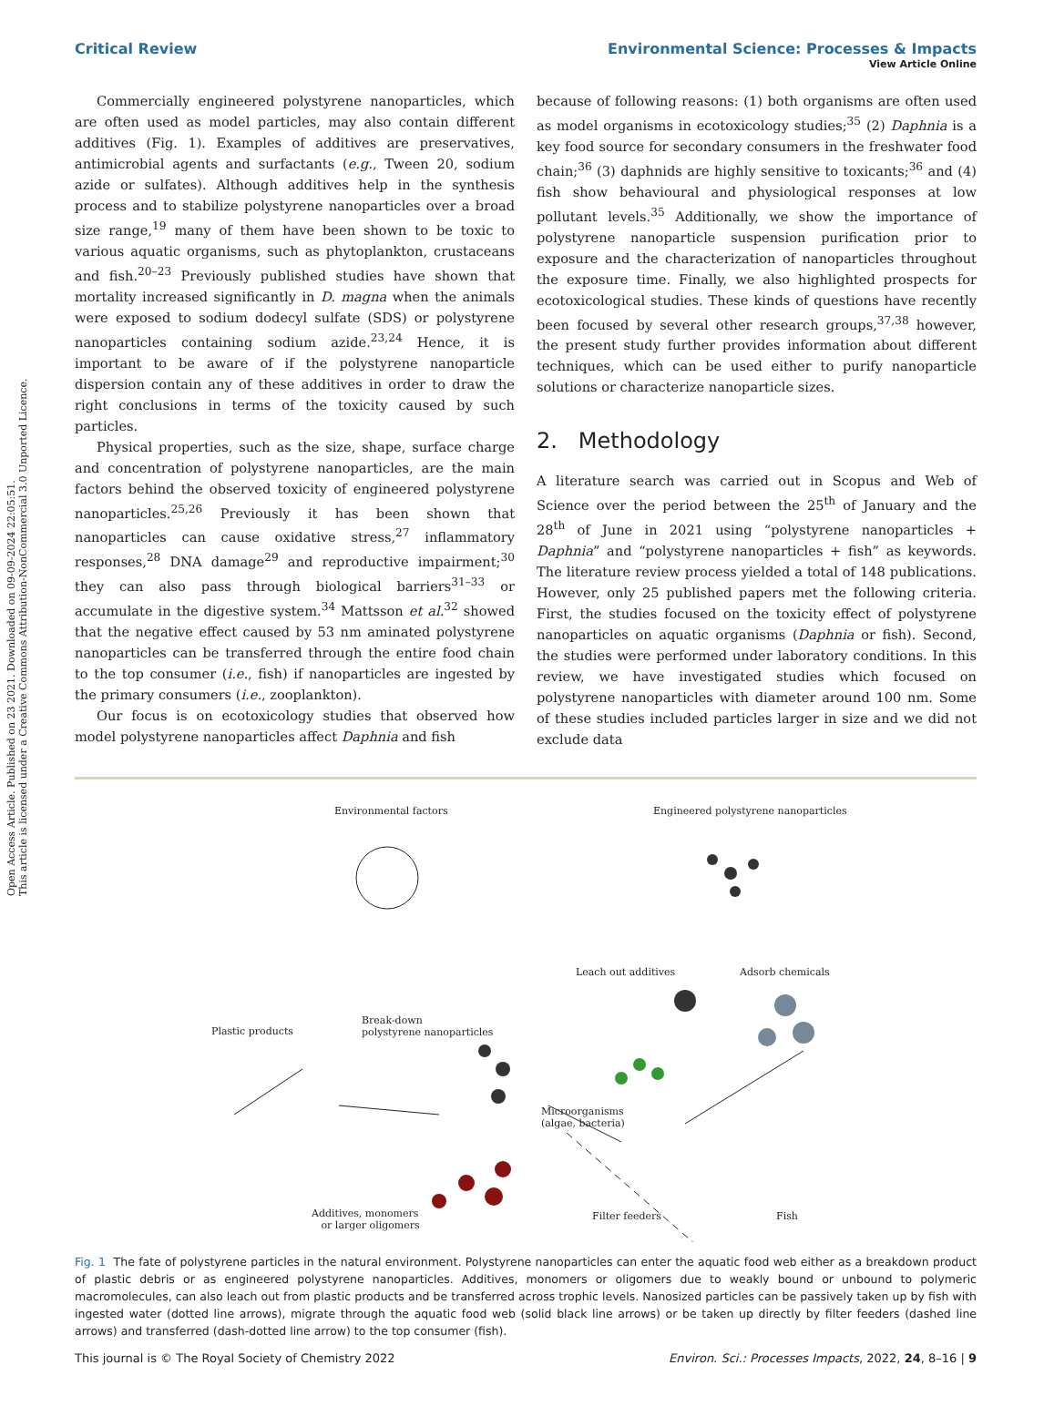Open Access Article. Published on 23 2021. Downloaded on 09-09-2024 22:05:51.
This article is licensed under a Creative Commons Attribution-NonCommercial 3.0 Unported Licence.
View Article Online
Critical Review Environmental Science: Processes & Impacts
Commercially engineered polystyrene nanoparticles, which are often used as model particles, may also contain different additives (Fig. 1). Examples of additives are preservatives, antimicrobial agents and surfactants (e.g., Tween 20, sodium azide or sulfates). Although additives help in the synthesis process and to stabilize polystyrene nanoparticles over a broad size range,<sup>19</sup> many of them have been shown to be toxic to various aquatic organisms, such as phytoplankton, crustaceans and fish.<sup>20–23</sup> Previously published studies have shown that mortality increased significantly in D. magna when the animals were exposed to sodium dodecyl sulfate (SDS) or polystyrene nanoparticles containing sodium azide.<sup>23,24</sup> Hence, it is important to be aware of if the polystyrene nanoparticle dispersion contain any of these additives in order to draw the right conclusions in terms of the toxicity caused by such particles.
Physical properties, such as the size, shape, surface charge and concentration of polystyrene nanoparticles, are the main factors behind the observed toxicity of engineered polystyrene nanoparticles.<sup>25,26</sup> Previously it has been shown that nanoparticles can cause oxidative stress,<sup>27</sup> inflammatory responses,<sup>28</sup> DNA damage<sup>29</sup> and reproductive impairment;<sup>30</sup> they can also pass through biological barriers<sup>31–33</sup> or accumulate in the digestive system.<sup>34</sup> Mattsson et al.<sup>32</sup> showed that the negative effect caused by 53 nm aminated polystyrene nanoparticles can be transferred through the entire food chain to the top consumer (i.e., fish) if nanoparticles are ingested by the primary consumers (i.e., zooplankton).
Our focus is on ecotoxicology studies that observed how model polystyrene nanoparticles affect Daphnia and fish
because of following reasons: (1) both organisms are often used as model organisms in ecotoxicology studies;<sup>35</sup> (2) Daphnia is a key food source for secondary consumers in the freshwater food chain;<sup>36</sup> (3) daphnids are highly sensitive to toxicants;<sup>36</sup> and (4) fish show behavioural and physiological responses at low pollutant levels.<sup>35</sup> Additionally, we show the importance of polystyrene nanoparticle suspension purification prior to exposure and the characterization of nanoparticles throughout the exposure time. Finally, we also highlighted prospects for ecotoxicological studies. These kinds of questions have recently been focused by several other research groups,<sup>37,38</sup> however, the present study further provides information about different techniques, which can be used either to purify nanoparticle solutions or characterize nanoparticle sizes.
2. Methodology
A literature search was carried out in Scopus and Web of Science over the period between the 25<sup>th</sup> of January and the 28<sup>th</sup> of June in 2021 using “polystyrene nanoparticles + Daphnia” and “polystyrene nanoparticles + fish” as keywords. The literature review process yielded a total of 148 publications. However, only 25 published papers met the following criteria. First, the studies focused on the toxicity effect of polystyrene nanoparticles on aquatic organisms (Daphnia or fish). Second, the studies were performed under laboratory conditions. In this review, we have investigated studies which focused on polystyrene nanoparticles with diameter around 100 nm. Some of these studies included particles larger in size and we did not exclude data
Environmental factors Engineered polystyrene nanoparticles
Leach out additives Adsorb chemicals
Plastic products
Break-down
polystyrene nanoparticles
Microorganisms
(algae, bacteria)
Additives, monomers
or larger oligomers
Filter feeders Fish
Fig. 1 The fate of polystyrene particles in the natural environment. Polystyrene nanoparticles can enter the aquatic food web either as a breakdown product of plastic debris or as engineered polystyrene nanoparticles. Additives, monomers or oligomers due to weakly bound or unbound to polymeric macromolecules, can also leach out from plastic products and be transferred across trophic levels. Nanosized particles can be passively taken up by fish with ingested water (dotted line arrows), migrate through the aquatic food web (solid black line arrows) or be taken up directly by filter feeders (dashed line arrows) and transferred (dash-dotted line arrow) to the top consumer (fish).
This journal is © The Royal Society of Chemistry 2022 Environ. Sci.: Processes Impacts, 2022, 24, 8–16 | 9